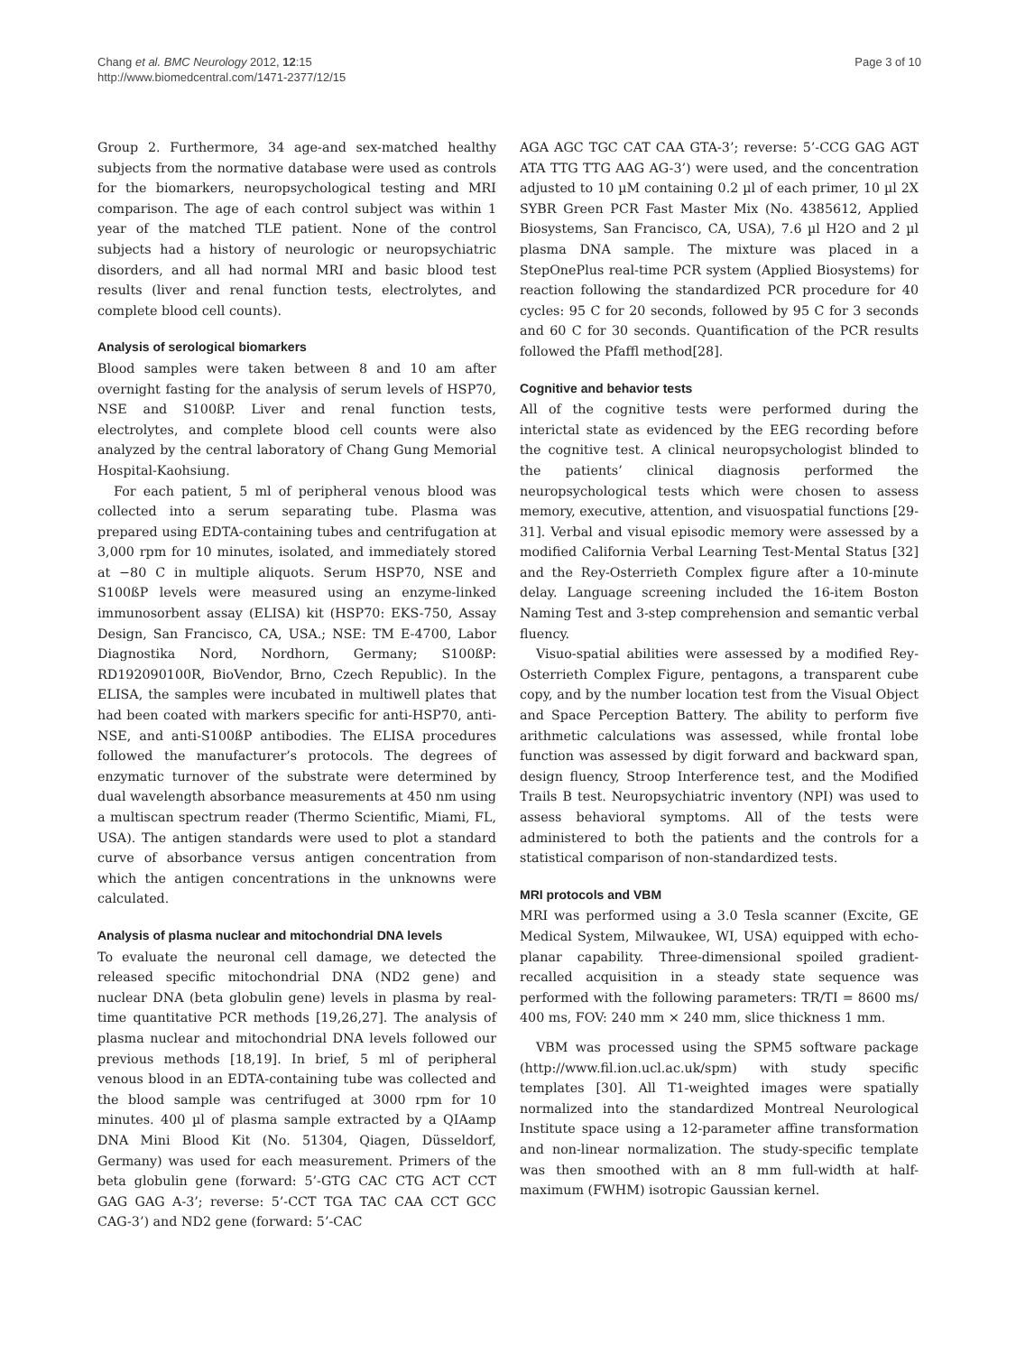Chang et al. BMC Neurology 2012, 12:15
http://www.biomedcentral.com/1471-2377/12/15
Page 3 of 10
Group 2. Furthermore, 34 age-and sex-matched healthy subjects from the normative database were used as controls for the biomarkers, neuropsychological testing and MRI comparison. The age of each control subject was within 1 year of the matched TLE patient. None of the control subjects had a history of neurologic or neuropsychiatric disorders, and all had normal MRI and basic blood test results (liver and renal function tests, electrolytes, and complete blood cell counts).
Analysis of serological biomarkers
Blood samples were taken between 8 and 10 am after overnight fasting for the analysis of serum levels of HSP70, NSE and S100ßP. Liver and renal function tests, electrolytes, and complete blood cell counts were also analyzed by the central laboratory of Chang Gung Memorial Hospital-Kaohsiung.
For each patient, 5 ml of peripheral venous blood was collected into a serum separating tube. Plasma was prepared using EDTA-containing tubes and centrifugation at 3,000 rpm for 10 minutes, isolated, and immediately stored at −80 C in multiple aliquots. Serum HSP70, NSE and S100ßP levels were measured using an enzyme-linked immunosorbent assay (ELISA) kit (HSP70: EKS-750, Assay Design, San Francisco, CA, USA.; NSE: TM E-4700, Labor Diagnostika Nord, Nordhorn, Germany; S100ßP: RD192090100R, BioVendor, Brno, Czech Republic). In the ELISA, the samples were incubated in multiwell plates that had been coated with markers specific for anti-HSP70, anti-NSE, and anti-S100ßP antibodies. The ELISA procedures followed the manufacturer’s protocols. The degrees of enzymatic turnover of the substrate were determined by dual wavelength absorbance measurements at 450 nm using a multiscan spectrum reader (Thermo Scientific, Miami, FL, USA). The antigen standards were used to plot a standard curve of absorbance versus antigen concentration from which the antigen concentrations in the unknowns were calculated.
Analysis of plasma nuclear and mitochondrial DNA levels
To evaluate the neuronal cell damage, we detected the released specific mitochondrial DNA (ND2 gene) and nuclear DNA (beta globulin gene) levels in plasma by real-time quantitative PCR methods [19,26,27]. The analysis of plasma nuclear and mitochondrial DNA levels followed our previous methods [18,19]. In brief, 5 ml of peripheral venous blood in an EDTA-containing tube was collected and the blood sample was centrifuged at 3000 rpm for 10 minutes. 400 µl of plasma sample extracted by a QIAamp DNA Mini Blood Kit (No. 51304, Qiagen, Düsseldorf, Germany) was used for each measurement. Primers of the beta globulin gene (forward: 5’-GTG CAC CTG ACT CCT GAG GAG A-3’; reverse: 5’-CCT TGA TAC CAA CCT GCC CAG-3’) and ND2 gene (forward: 5’-CAC
AGA AGC TGC CAT CAA GTA-3’; reverse: 5’-CCG GAG AGT ATA TTG TTG AAG AG-3’) were used, and the concentration adjusted to 10 µM containing 0.2 µl of each primer, 10 µl 2X SYBR Green PCR Fast Master Mix (No. 4385612, Applied Biosystems, San Francisco, CA, USA), 7.6 µl H2O and 2 µl plasma DNA sample. The mixture was placed in a StepOnePlus real-time PCR system (Applied Biosystems) for reaction following the standardized PCR procedure for 40 cycles: 95 C for 20 seconds, followed by 95 C for 3 seconds and 60 C for 30 seconds. Quantification of the PCR results followed the Pfaffl method[28].
Cognitive and behavior tests
All of the cognitive tests were performed during the interictal state as evidenced by the EEG recording before the cognitive test. A clinical neuropsychologist blinded to the patients’ clinical diagnosis performed the neuropsychological tests which were chosen to assess memory, executive, attention, and visuospatial functions [29-31]. Verbal and visual episodic memory were assessed by a modified California Verbal Learning Test-Mental Status [32] and the Rey-Osterrieth Complex figure after a 10-minute delay. Language screening included the 16-item Boston Naming Test and 3-step comprehension and semantic verbal fluency.
Visuo-spatial abilities were assessed by a modified Rey-Osterrieth Complex Figure, pentagons, a transparent cube copy, and by the number location test from the Visual Object and Space Perception Battery. The ability to perform five arithmetic calculations was assessed, while frontal lobe function was assessed by digit forward and backward span, design fluency, Stroop Interference test, and the Modified Trails B test. Neuropsychiatric inventory (NPI) was used to assess behavioral symptoms. All of the tests were administered to both the patients and the controls for a statistical comparison of non-standardized tests.
MRI protocols and VBM
MRI was performed using a 3.0 Tesla scanner (Excite, GE Medical System, Milwaukee, WI, USA) equipped with echo-planar capability. Three-dimensional spoiled gradient-recalled acquisition in a steady state sequence was performed with the following parameters: TR/TI = 8600 ms/ 400 ms, FOV: 240 mm × 240 mm, slice thickness 1 mm.
VBM was processed using the SPM5 software package (http://www.fil.ion.ucl.ac.uk/spm) with study specific templates [30]. All T1-weighted images were spatially normalized into the standardized Montreal Neurological Institute space using a 12-parameter affine transformation and non-linear normalization. The study-specific template was then smoothed with an 8 mm full-width at half-maximum (FWHM) isotropic Gaussian kernel.